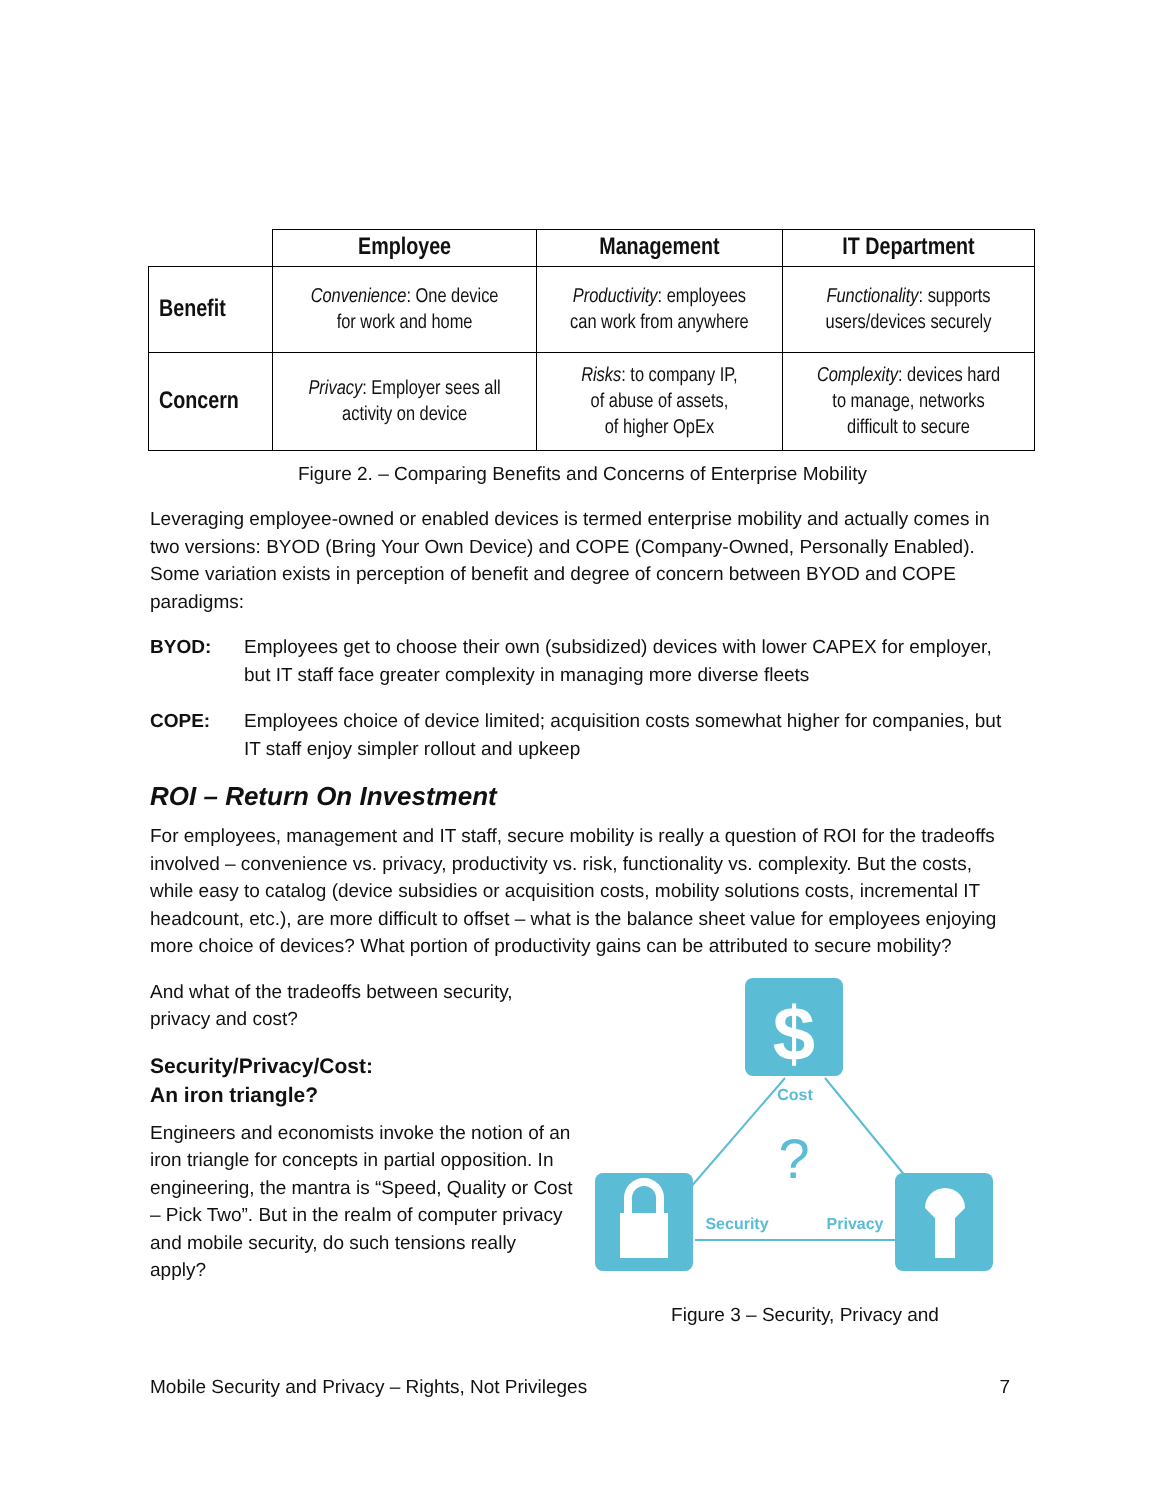| | Employee | Management | IT Department |
| --- | --- | --- | --- |
| Benefit | Convenience : One device for work and home | Productivity : employees can work from anywhere | Functionality : supports users/devices securely |
| Concern | Privacy : Employer sees all activity on device | Risks : to company IP, of abuse of assets, of higher OpEx | Complexity : devices hard to manage, networks difficult to secure |
Figure 2. – Comparing Benefits and Concerns of Enterprise Mobility
Leveraging employee-owned or enabled devices is termed enterprise mobility and actually comes in two versions: BYOD (Bring Your Own Device) and COPE (Company-Owned, Personally Enabled). Some variation exists in perception of benefit and degree of concern between BYOD and COPE paradigms:
BYOD: Employees get to choose their own (subsidized) devices with lower CAPEX for employer, but IT staff face greater complexity in managing more diverse fleets
COPE: Employees choice of device limited; acquisition costs somewhat higher for companies, but IT staff enjoy simpler rollout and upkeep
ROI – Return On Investment
For employees, management and IT staff, secure mobility is really a question of ROI for the tradeoffs involved – convenience vs. privacy, productivity vs. risk, functionality vs. complexity. But the costs, while easy to catalog (device subsidies or acquisition costs, mobility solutions costs, incremental IT headcount, etc.), are more difficult to offset – what is the balance sheet value for employees enjoying more choice of devices? What portion of productivity gains can be attributed to secure mobility?
And what of the tradeoffs between security, privacy and cost?
Security/Privacy/Cost:
An iron triangle?
Engineers and economists invoke the notion of an iron triangle for concepts in partial opposition. In engineering, the mantra is “Speed, Quality or Cost – Pick Two”. But in the realm of computer privacy and mobile security, do such tensions really apply?
$
Cost
?
Security
Privacy
Figure 3 – Security, Privacy and
Mobile Security and Privacy – Rights, Not Privileges 7